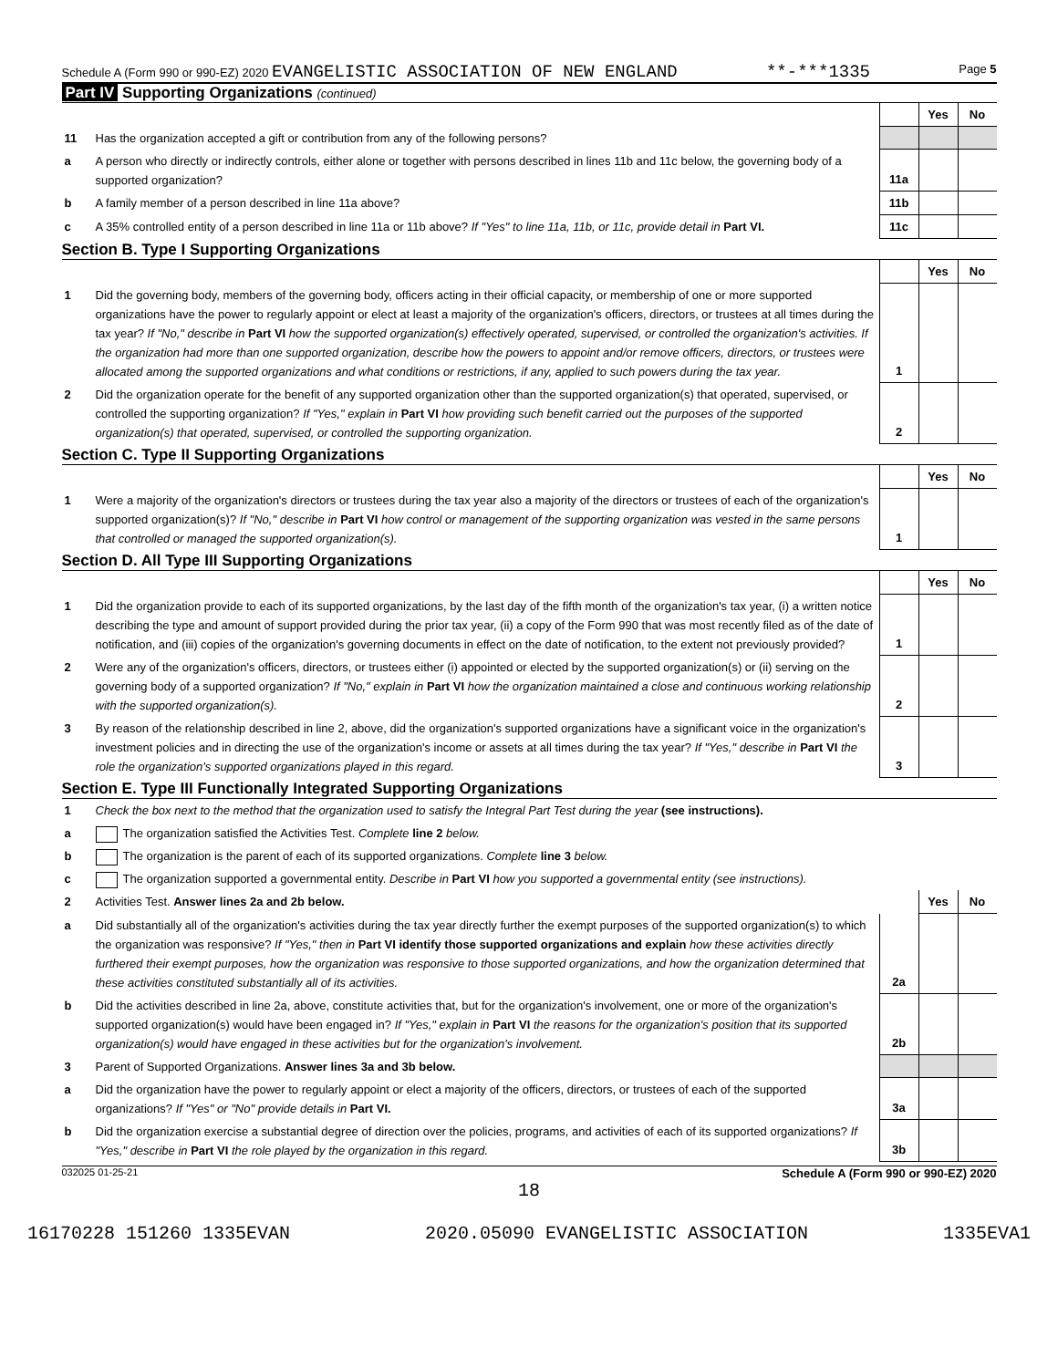Schedule A (Form 990 or 990-EZ) 2020 EVANGELISTIC ASSOCIATION OF NEW ENGLAND **-***1335 Page 5
Part IV Supporting Organizations (continued)
| | | | Yes | No |
| 11 | Has the organization accepted a gift or contribution from any of the following persons? | | | |
| a | A person who directly or indirectly controls, either alone or together with persons described in lines 11b and 11c below, the governing body of a supported organization? | 11a | | |
| b | A family member of a person described in line 11a above? | 11b | | |
| c | A 35% controlled entity of a person described in line 11a or 11b above? If "Yes" to line 11a, 11b, or 11c, provide detail in Part VI. | 11c | | |
Section B. Type I Supporting Organizations
| | | | Yes | No |
| 1 | Did the governing body, members of the governing body, officers acting in their official capacity, or membership of one or more supported organizations have the power to regularly appoint or elect at least a majority of the organization's officers, directors, or trustees at all times during the tax year? If "No," describe in Part VI how the supported organization(s) effectively operated, supervised, or controlled the organization's activities. If the organization had more than one supported organization, describe how the powers to appoint and/or remove officers, directors, or trustees were allocated among the supported organizations and what conditions or restrictions, if any, applied to such powers during the tax year. | 1 | | |
| 2 | Did the organization operate for the benefit of any supported organization other than the supported organization(s) that operated, supervised, or controlled the supporting organization? If "Yes," explain in Part VI how providing such benefit carried out the purposes of the supported organization(s) that operated, supervised, or controlled the supporting organization. | 2 | | |
Section C. Type II Supporting Organizations
| | | | Yes | No |
| 1 | Were a majority of the organization's directors or trustees during the tax year also a majority of the directors or trustees of each of the organization's supported organization(s)? If "No," describe in Part VI how control or management of the supporting organization was vested in the same persons that controlled or managed the supported organization(s). | 1 | | |
Section D. All Type III Supporting Organizations
| | | | Yes | No |
| 1 | Did the organization provide to each of its supported organizations, by the last day of the fifth month of the organization's tax year, (i) a written notice describing the type and amount of support provided during the prior tax year, (ii) a copy of the Form 990 that was most recently filed as of the date of notification, and (iii) copies of the organization's governing documents in effect on the date of notification, to the extent not previously provided? | 1 | | |
| 2 | Were any of the organization's officers, directors, or trustees either (i) appointed or elected by the supported organization(s) or (ii) serving on the governing body of a supported organization? If "No," explain in Part VI how the organization maintained a close and continuous working relationship with the supported organization(s). | 2 | | |
| 3 | By reason of the relationship described in line 2, above, did the organization's supported organizations have a significant voice in the organization's investment policies and in directing the use of the organization's income or assets at all times during the tax year? If "Yes," describe in Part VI the role the organization's supported organizations played in this regard. | 3 | | |
Section E. Type III Functionally Integrated Supporting Organizations
| 1 | Check the box next to the method that the organization used to satisfy the Integral Part Test during the year (see instructions). | | | |
| a | The organization satisfied the Activities Test. Complete line 2 below. | | | |
| b | The organization is the parent of each of its supported organizations. Complete line 3 below. | | | |
| c | The organization supported a governmental entity. Describe in Part VI how you supported a governmental entity (see instructions). | | | |
| 2 | Activities Test. Answer lines 2a and 2b below. | | Yes | No |
| a | Did substantially all of the organization's activities during the tax year directly further the exempt purposes of the supported organization(s) to which the organization was responsive? If "Yes," then in Part VI identify those supported organizations and explain how these activities directly furthered their exempt purposes, how the organization was responsive to those supported organizations, and how the organization determined that these activities constituted substantially all of its activities. | 2a | | |
| b | Did the activities described in line 2a, above, constitute activities that, but for the organization's involvement, one or more of the organization's supported organization(s) would have been engaged in? If "Yes," explain in Part VI the reasons for the organization's position that its supported organization(s) would have engaged in these activities but for the organization's involvement. | 2b | | |
| 3 | Parent of Supported Organizations. Answer lines 3a and 3b below. | | | |
| a | Did the organization have the power to regularly appoint or elect a majority of the officers, directors, or trustees of each of the supported organizations? If "Yes" or "No" provide details in Part VI. | 3a | | |
| b | Did the organization exercise a substantial degree of direction over the policies, programs, and activities of each of its supported organizations? If "Yes," describe in Part VI the role played by the organization in this regard. | 3b | | |
032025 01-25-21 Schedule A (Form 990 or 990-EZ) 2020
18
16170228 151260 1335EVAN 2020.05090 EVANGELISTIC ASSOCIATION 1335EVA1